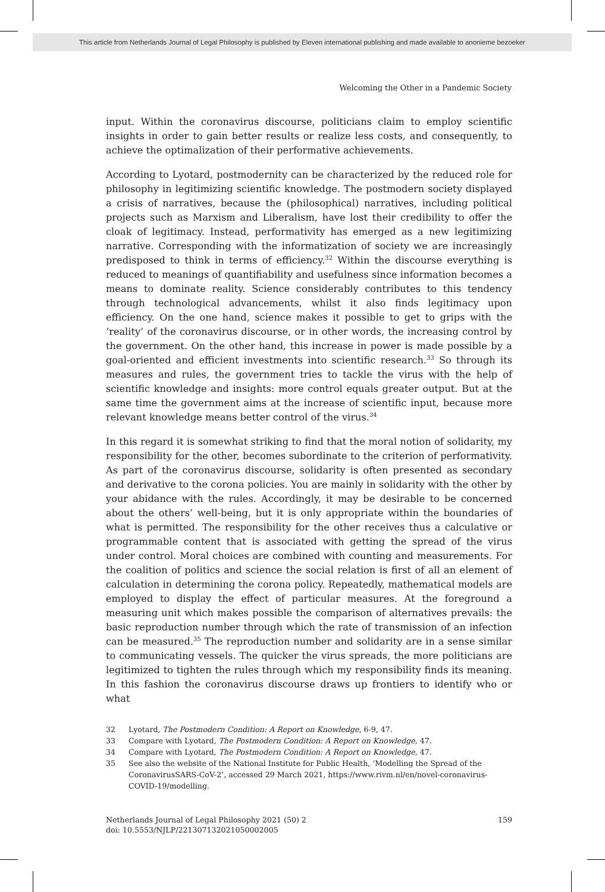This article from Netherlands Journal of Legal Philosophy is published by Eleven international publishing and made available to anonieme bezoeker
Welcoming the Other in a Pandemic Society
input. Within the coronavirus discourse, politicians claim to employ scientific insights in order to gain better results or realize less costs, and consequently, to achieve the optimalization of their performative achievements.
According to Lyotard, postmodernity can be characterized by the reduced role for philosophy in legitimizing scientific knowledge. The postmodern society displayed a crisis of narratives, because the (philosophical) narratives, including political projects such as Marxism and Liberalism, have lost their credibility to offer the cloak of legitimacy. Instead, performativity has emerged as a new legitimizing narrative. Corresponding with the informatization of society we are increasingly predisposed to think in terms of efficiency.<sup>32</sup> Within the discourse everything is reduced to meanings of quantifiability and usefulness since information becomes a means to dominate reality. Science considerably contributes to this tendency through technological advancements, whilst it also finds legitimacy upon efficiency. On the one hand, science makes it possible to get to grips with the ‘reality’ of the coronavirus discourse, or in other words, the increasing control by the government. On the other hand, this increase in power is made possible by a goal-oriented and efficient investments into scientific research.<sup>33</sup> So through its measures and rules, the government tries to tackle the virus with the help of scientific knowledge and insights: more control equals greater output. But at the same time the government aims at the increase of scientific input, because more relevant knowledge means better control of the virus.<sup>34</sup>
In this regard it is somewhat striking to find that the moral notion of solidarity, my responsibility for the other, becomes subordinate to the criterion of performativity. As part of the coronavirus discourse, solidarity is often presented as secondary and derivative to the corona policies. You are mainly in solidarity with the other by your abidance with the rules. Accordingly, it may be desirable to be concerned about the others’ well-being, but it is only appropriate within the boundaries of what is permitted. The responsibility for the other receives thus a calculative or programmable content that is associated with getting the spread of the virus under control. Moral choices are combined with counting and measurements. For the coalition of politics and science the social relation is first of all an element of calculation in determining the corona policy. Repeatedly, mathematical models are employed to display the effect of particular measures. At the foreground a measuring unit which makes possible the comparison of alternatives prevails: the basic reproduction number through which the rate of transmission of an infection can be measured.<sup>35</sup> The reproduction number and solidarity are in a sense similar to communicating vessels. The quicker the virus spreads, the more politicians are legitimized to tighten the rules through which my responsibility finds its meaning. In this fashion the coronavirus discourse draws up frontiers to identify who or what
32 Lyotard, The Postmodern Condition: A Report on Knowledge, 6-9, 47.
33 Compare with Lyotard, The Postmodern Condition: A Report on Knowledge, 47.
34 Compare with Lyotard, The Postmodern Condition: A Report on Knowledge, 47.
35 See also the website of the National Institute for Public Health, ‘Modelling the Spread of the CoronavirusSARS-CoV-2’, accessed 29 March 2021, https://www.rivm.nl/en/novel-coronavirus-COVID-19/modelling.
Netherlands Journal of Legal Philosophy 2021 (50) 2
doi: 10.5553/NJLP/221307132021050002005
159